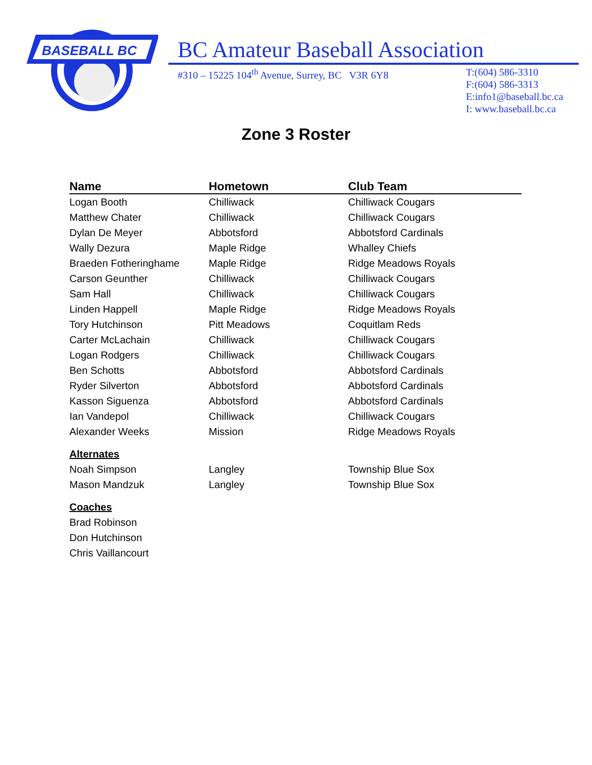BASEBALL BC
BC Amateur Baseball Association
#310 – 15225 104<sup>th</sup> Avenue, Surrey, BC V3R 6Y8
T:(604) 586-3310
F:(604) 586-3313
E:info1@baseball.bc.ca
I: www.baseball.bc.ca
Zone 3 Roster
| Name | Hometown | Club Team |
| --- | --- | --- |
| Logan Booth | Chilliwack | Chilliwack Cougars |
| Matthew Chater | Chilliwack | Chilliwack Cougars |
| Dylan De Meyer | Abbotsford | Abbotsford Cardinals |
| Wally Dezura | Maple Ridge | Whalley Chiefs |
| Braeden Fotheringhame | Maple Ridge | Ridge Meadows Royals |
| Carson Geunther | Chilliwack | Chilliwack Cougars |
| Sam Hall | Chilliwack | Chilliwack Cougars |
| Linden Happell | Maple Ridge | Ridge Meadows Royals |
| Tory Hutchinson | Pitt Meadows | Coquitlam Reds |
| Carter McLachain | Chilliwack | Chilliwack Cougars |
| Logan Rodgers | Chilliwack | Chilliwack Cougars |
| Ben Schotts | Abbotsford | Abbotsford Cardinals |
| Ryder Silverton | Abbotsford | Abbotsford Cardinals |
| Kasson Siguenza | Abbotsford | Abbotsford Cardinals |
| Ian Vandepol | Chilliwack | Chilliwack Cougars |
| Alexander Weeks | Mission | Ridge Meadows Royals |
| Alternates | | |
| Noah Simpson | Langley | Township Blue Sox |
| Mason Mandzuk | Langley | Township Blue Sox |
| Coaches | | |
| Brad Robinson | | |
| Don Hutchinson | | |
| Chris Vaillancourt | | |